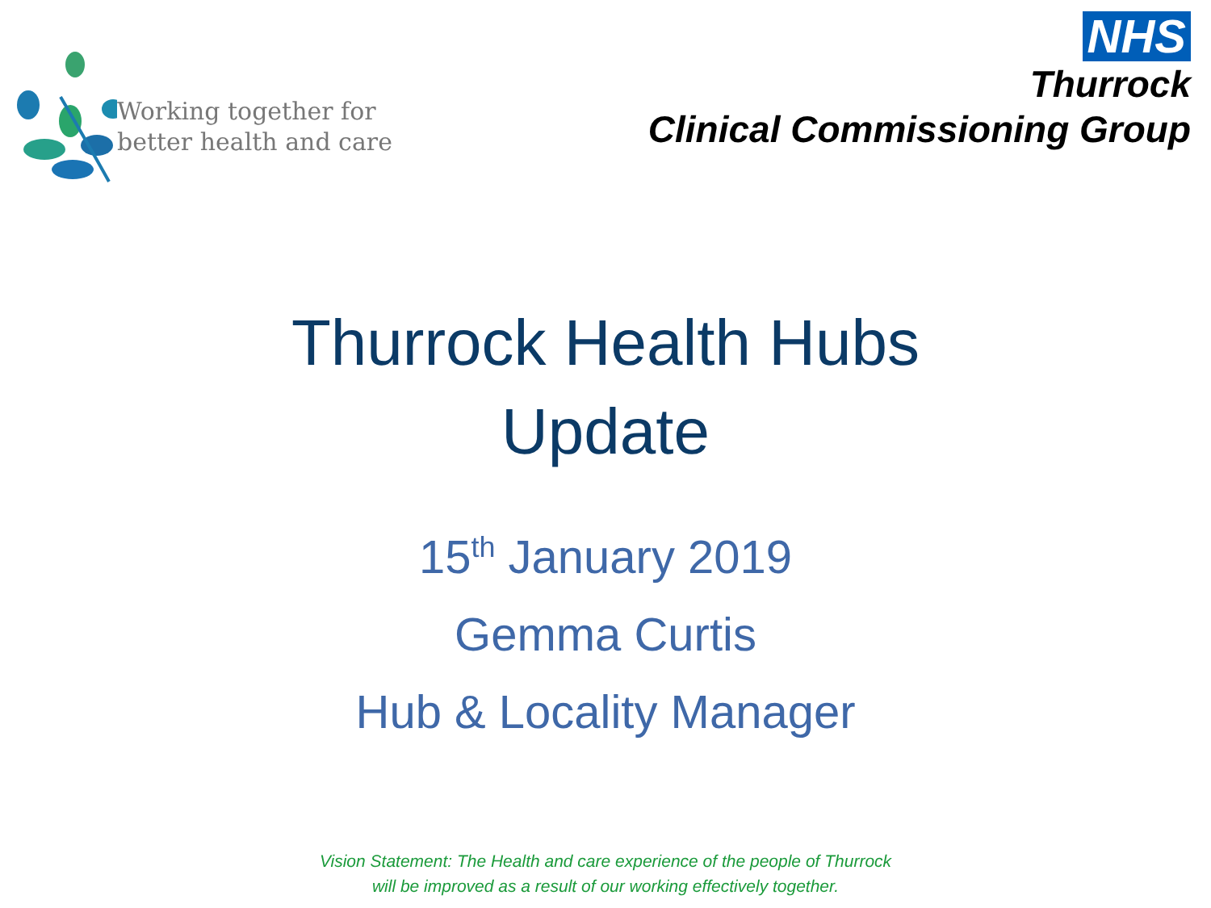Working together for
better health and care
NHS
Thurrock
Clinical Commissioning Group
Thurrock Health Hubs
Update
15<sup>th</sup> January 2019
Gemma Curtis
Hub & Locality Manager
Vision Statement: The Health and care experience of the people of Thurrock
will be improved as a result of our working effectively together.